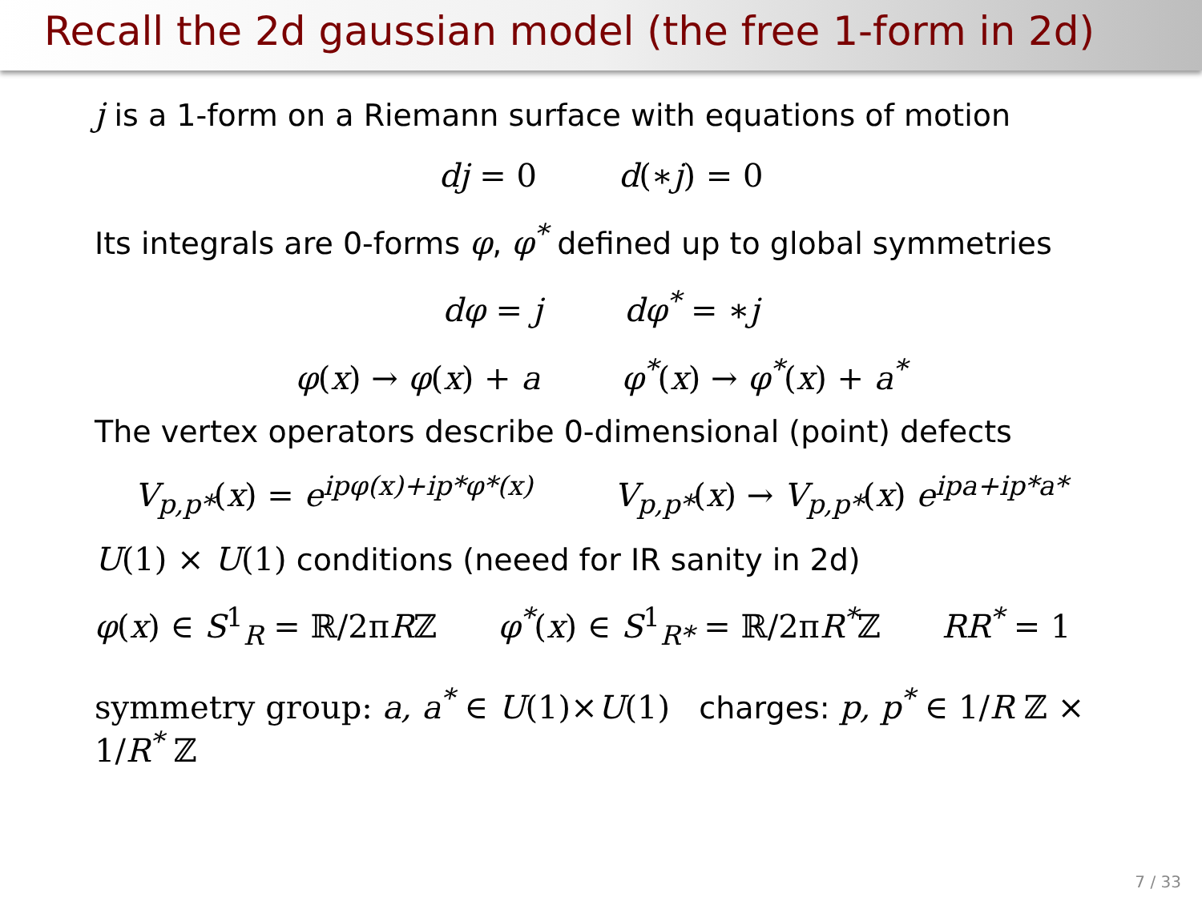Recall the 2d gaussian model (the free 1-form in 2d)
j is a 1-form on a Riemann surface with equations of motion
dj = 0 d(∗j) = 0
Its integrals are 0-forms φ, φ<sup>*</sup> defined up to global symmetries
dφ = j dφ<sup>*</sup> = ∗j
φ(x) → φ(x) + a φ<sup>*</sup>(x) → φ<sup>*</sup>(x) + a<sup>*</sup>
The vertex operators describe 0-dimensional (point) defects
V<sub>p,p*</sub>(x) = e<sup>ipφ(x)+ip*φ*(x)</sup> V<sub>p,p*</sub>(x) → V<sub>p,p*</sub>(x) e<sup>ipa+ip*a*</sup>
U(1) × U(1) conditions (neeed for IR sanity in 2d)
φ(x) ∈ S<sup>1</sup><sub>R</sub> = ℝ/2π Rℤ φ<sup>*</sup>(x) ∈ S<sup>1</sup><sub>R*</sub> = ℝ/2π R<sup>*</sup>ℤ RR<sup>*</sup> = 1
symmetry group: a, a<sup>*</sup> ∈ U(1)×U(1) charges: p, p<sup>*</sup> ∈ 1/R ℤ × 1/R<sup>*</sup> ℤ
7 / 33